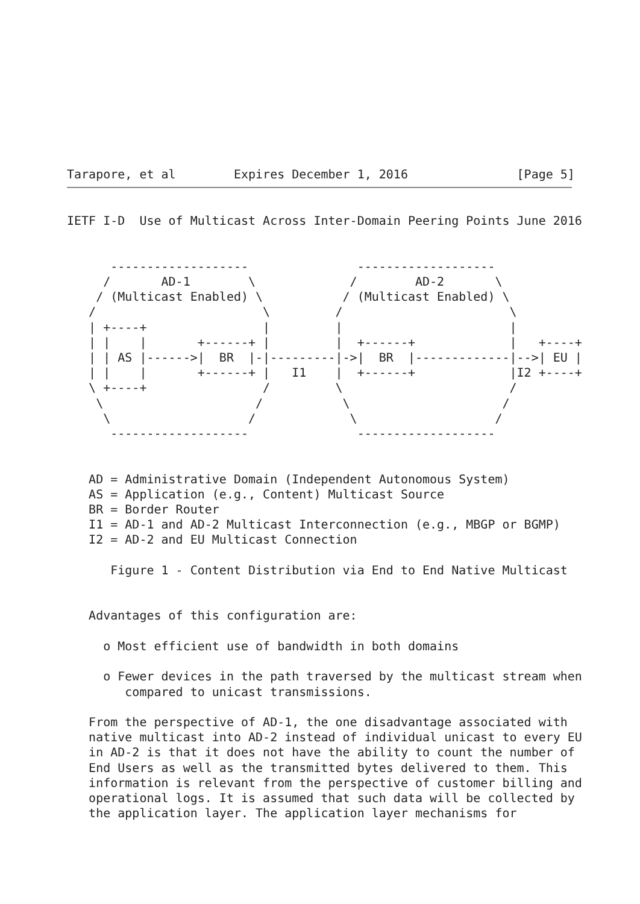Tarapore, et al        Expires December 1, 2016               [Page 5]
IETF I-D  Use of Multicast Across Inter-Domain Peering Points June 2016


      -------------------               -------------------
     /       AD-1        \             /        AD-2       \
    / (Multicast Enabled) \           / (Multicast Enabled) \
   /                       \         /                       \
   | +----+                |         |                       |
   | |    |       +------+ |         |  +------+             |   +----+
   | | AS |------>|  BR  |-|---------|->|  BR  |-------------|-->| EU |
   | |    |       +------+ |   I1    |  +------+             |I2 +----+
   \ +----+                /         \                       /
    \                     /           \                     /
     \                   /             \                   /
      -------------------               -------------------


   AD = Administrative Domain (Independent Autonomous System)
   AS = Application (e.g., Content) Multicast Source
   BR = Border Router
   I1 = AD-1 and AD-2 Multicast Interconnection (e.g., MBGP or BGMP)
   I2 = AD-2 and EU Multicast Connection

      Figure 1 - Content Distribution via End to End Native Multicast


   Advantages of this configuration are:

     o Most efficient use of bandwidth in both domains

     o Fewer devices in the path traversed by the multicast stream when
        compared to unicast transmissions.

   From the perspective of AD-1, the one disadvantage associated with
   native multicast into AD-2 instead of individual unicast to every EU
   in AD-2 is that it does not have the ability to count the number of
   End Users as well as the transmitted bytes delivered to them. This
   information is relevant from the perspective of customer billing and
   operational logs. It is assumed that such data will be collected by
   the application layer. The application layer mechanisms for